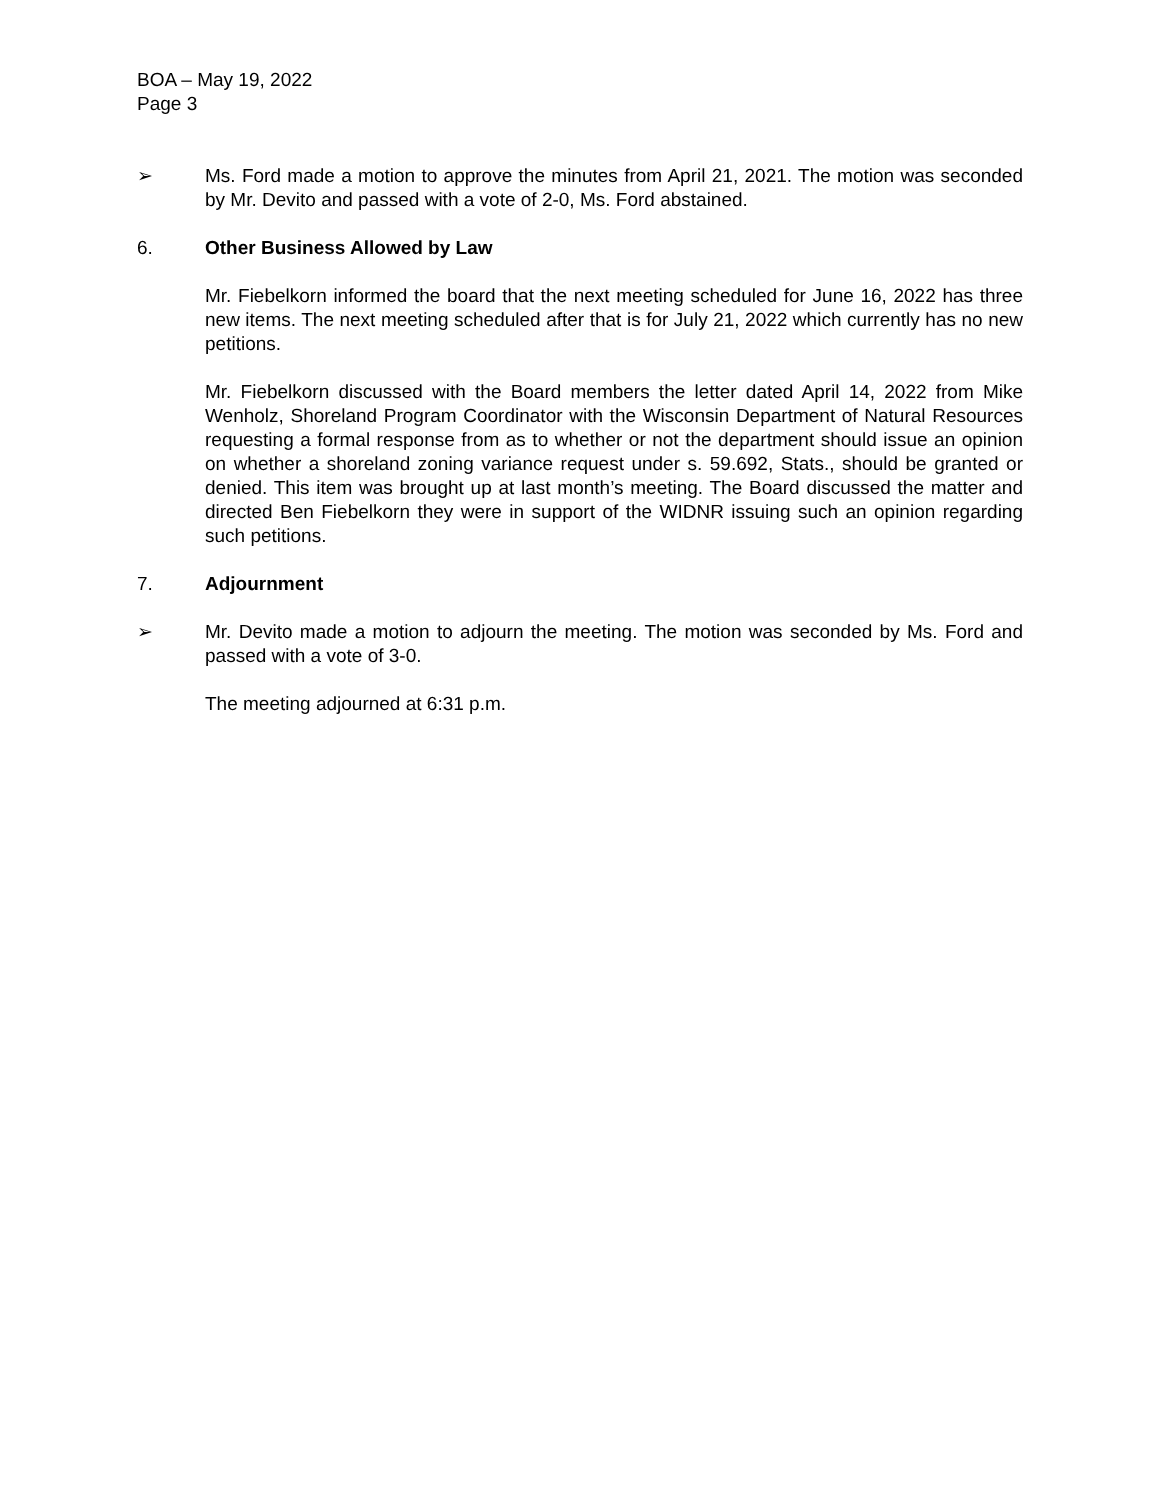BOA – May 19, 2022
Page 3
➢ Ms. Ford made a motion to approve the minutes from April 21, 2021. The motion was seconded by Mr. Devito and passed with a vote of 2-0, Ms. Ford abstained.
6. Other Business Allowed by Law
Mr. Fiebelkorn informed the board that the next meeting scheduled for June 16, 2022 has three new items. The next meeting scheduled after that is for July 21, 2022 which currently has no new petitions.
Mr. Fiebelkorn discussed with the Board members the letter dated April 14, 2022 from Mike Wenholz, Shoreland Program Coordinator with the Wisconsin Department of Natural Resources requesting a formal response from as to whether or not the department should issue an opinion on whether a shoreland zoning variance request under s. 59.692, Stats., should be granted or denied. This item was brought up at last month’s meeting. The Board discussed the matter and directed Ben Fiebelkorn they were in support of the WIDNR issuing such an opinion regarding such petitions.
7. Adjournment
➢ Mr. Devito made a motion to adjourn the meeting. The motion was seconded by Ms. Ford and passed with a vote of 3-0.
The meeting adjourned at 6:31 p.m.